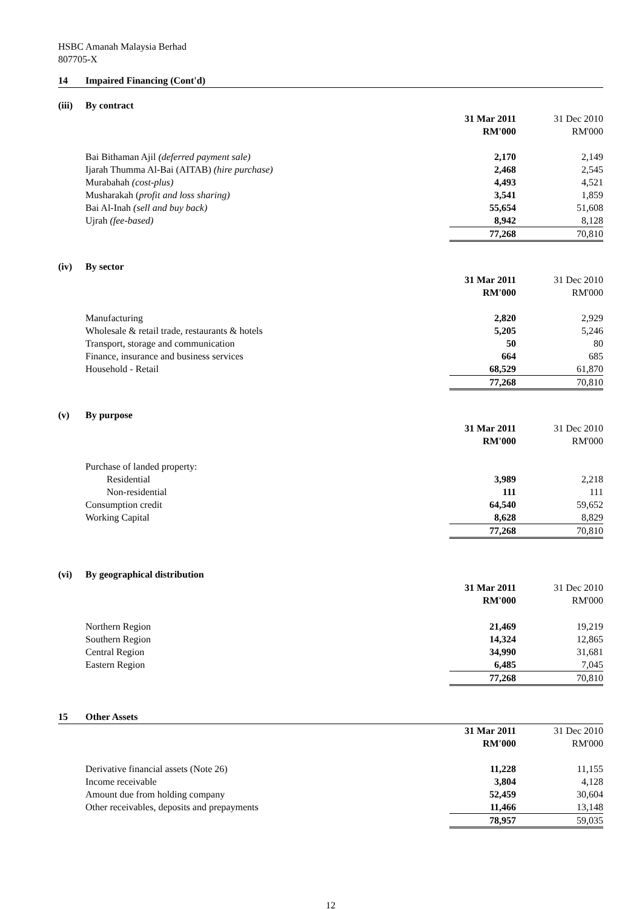HSBC Amanah Malaysia Berhad
807705-X
14 Impaired Financing (Cont'd)
(iii) By contract
| | 31 Mar 2011 | 31 Dec 2010 |
| | RM'000 | RM'000 |
| Bai Bithaman Ajil (deferred payment sale) | 2,170 | 2,149 |
| Ijarah Thumma Al-Bai (AITAB) (hire purchase) | 2,468 | 2,545 |
| Murabahah (cost-plus) | 4,493 | 4,521 |
| Musharakah ( profit and loss sharing) | 3,541 | 1,859 |
| Bai Al-Inah (sell and buy back) | 55,654 | 51,608 |
| Ujrah (fee-based) | 8,942 | 8,128 |
| | 77,268 | 70,810 |
(iv) By sector
| | 31 Mar 2011 | 31 Dec 2010 |
| | RM'000 | RM'000 |
| Manufacturing | 2,820 | 2,929 |
| Wholesale & retail trade, restaurants & hotels | 5,205 | 5,246 |
| Transport, storage and communication | 50 | 80 |
| Finance, insurance and business services | 664 | 685 |
| Household - Retail | 68,529 | 61,870 |
| | 77,268 | 70,810 |
(v) By purpose
| | 31 Mar 2011 | 31 Dec 2010 |
| | RM'000 | RM'000 |
| Purchase of landed property: | | |
| Residential | 3,989 | 2,218 |
| Non-residential | 111 | 111 |
| Consumption credit | 64,540 | 59,652 |
| Working Capital | 8,628 | 8,829 |
| | 77,268 | 70,810 |
(vi) By geographical distribution
| | 31 Mar 2011 | 31 Dec 2010 |
| | RM'000 | RM'000 |
| Northern Region | 21,469 | 19,219 |
| Southern Region | 14,324 | 12,865 |
| Central Region | 34,990 | 31,681 |
| Eastern Region | 6,485 | 7,045 |
| | 77,268 | 70,810 |
15 Other Assets
| | 31 Mar 2011 | 31 Dec 2010 |
| | RM'000 | RM'000 |
| Derivative financial assets (Note 26) | 11,228 | 11,155 |
| Income receivable | 3,804 | 4,128 |
| Amount due from holding company | 52,459 | 30,604 |
| Other receivables, deposits and prepayments | 11,466 | 13,148 |
| | 78,957 | 59,035 |
12